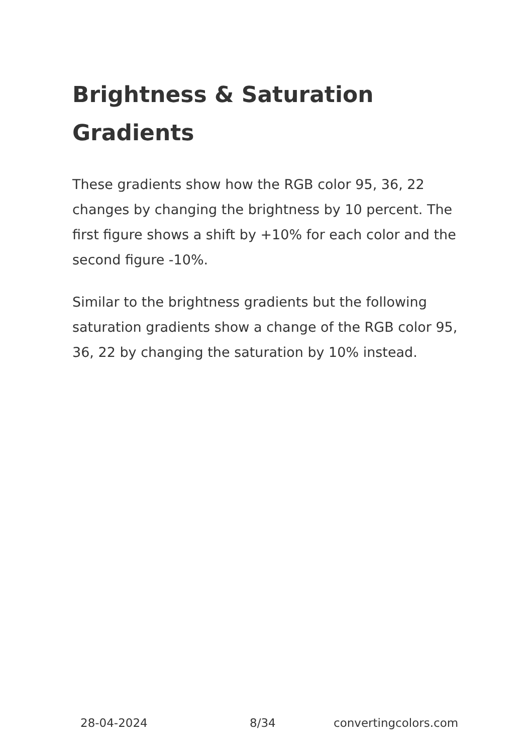Brightness & Saturation Gradients
These gradients show how the RGB color 95, 36, 22 changes by changing the brightness by 10 percent. The first figure shows a shift by +10% for each color and the second figure -10%.
Similar to the brightness gradients but the following saturation gradients show a change of the RGB color 95, 36, 22 by changing the saturation by 10% instead.
28-04-2024 8/34 convertingcolors.com